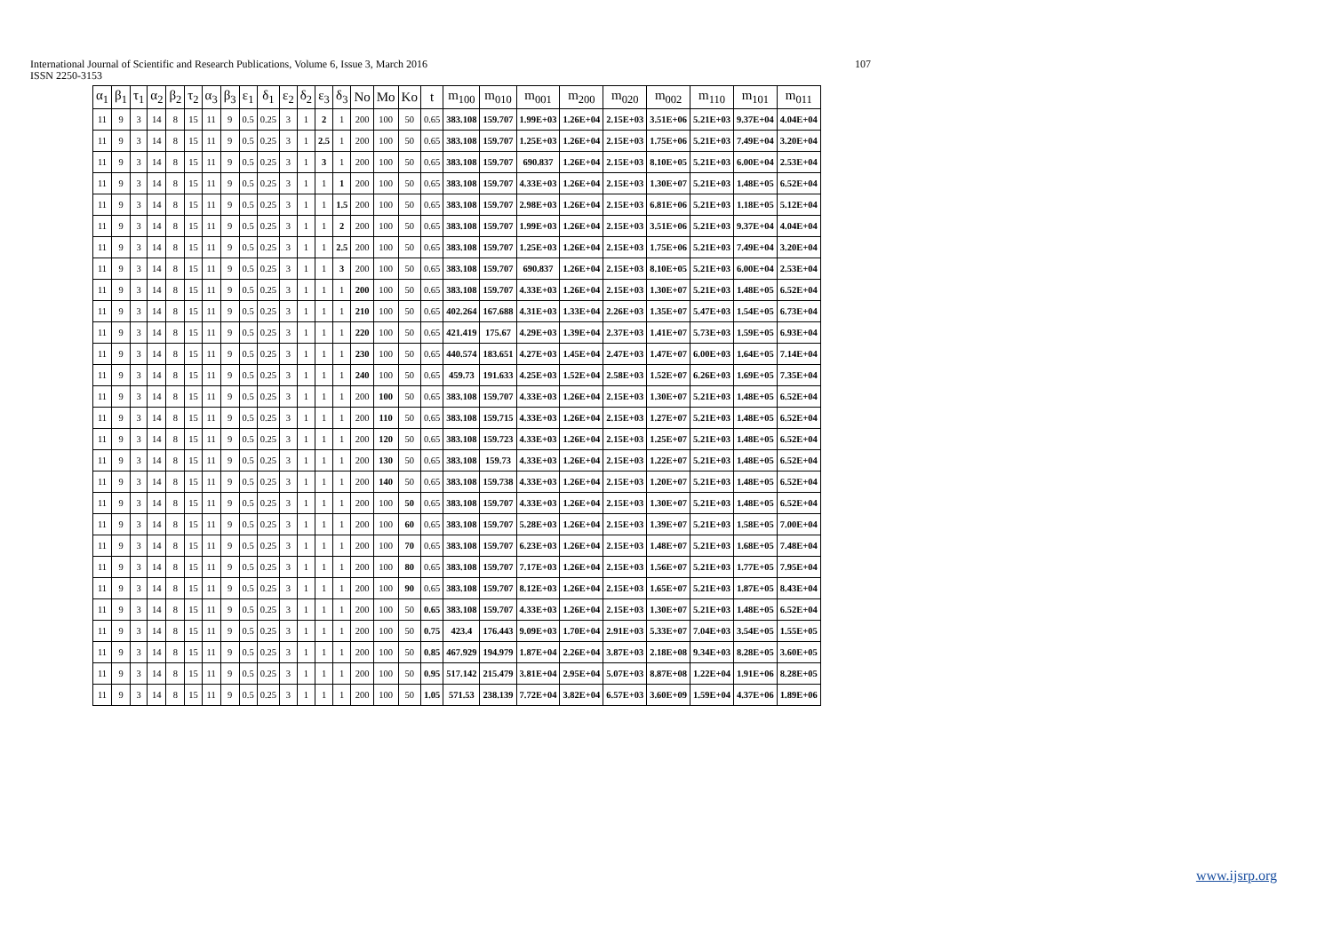International Journal of Scientific and Research Publications, Volume 6, Issue 3, March 2016 107
ISSN 2250-3153
| α<sub>1</sub> | β<sub>1</sub> | τ<sub>1</sub> | α<sub>2</sub> | β<sub>2</sub> | τ<sub>2</sub> | α<sub>3</sub> | β<sub>3</sub> | ε<sub>1</sub> | δ<sub>1</sub> | ε<sub>2</sub> | δ<sub>2</sub> | ε<sub>3</sub> | δ<sub>3</sub> | No | Mo | Ko | t | m<sub>100</sub> | m<sub>010</sub> | m<sub>001</sub> | m<sub>200</sub> | m<sub>020</sub> | m<sub>002</sub> | m<sub>110</sub> | m<sub>101</sub> | m<sub>011</sub> |
| --- | --- | --- | --- | --- | --- | --- | --- | --- | --- | --- | --- | --- | --- | --- | --- | --- | --- | --- | --- | --- | --- | --- | --- | --- | --- | --- |
| 11 | 9 | 3 | 14 | 8 | 15 | 11 | 9 | 0.5 | 0.25 | 3 | 1 | 2 | 1 | 200 | 100 | 50 | 0.65 | 383.108 | 159.707 | 1.99E+03 | 1.26E+04 | 2.15E+03 | 3.51E+06 | 5.21E+03 | 9.37E+04 | 4.04E+04 |
| 11 | 9 | 3 | 14 | 8 | 15 | 11 | 9 | 0.5 | 0.25 | 3 | 1 | 2.5 | 1 | 200 | 100 | 50 | 0.65 | 383.108 | 159.707 | 1.25E+03 | 1.26E+04 | 2.15E+03 | 1.75E+06 | 5.21E+03 | 7.49E+04 | 3.20E+04 |
| 11 | 9 | 3 | 14 | 8 | 15 | 11 | 9 | 0.5 | 0.25 | 3 | 1 | 3 | 1 | 200 | 100 | 50 | 0.65 | 383.108 | 159.707 | 690.837 | 1.26E+04 | 2.15E+03 | 8.10E+05 | 5.21E+03 | 6.00E+04 | 2.53E+04 |
| 11 | 9 | 3 | 14 | 8 | 15 | 11 | 9 | 0.5 | 0.25 | 3 | 1 | 1 | 1 | 200 | 100 | 50 | 0.65 | 383.108 | 159.707 | 4.33E+03 | 1.26E+04 | 2.15E+03 | 1.30E+07 | 5.21E+03 | 1.48E+05 | 6.52E+04 |
| 11 | 9 | 3 | 14 | 8 | 15 | 11 | 9 | 0.5 | 0.25 | 3 | 1 | 1 | 1.5 | 200 | 100 | 50 | 0.65 | 383.108 | 159.707 | 2.98E+03 | 1.26E+04 | 2.15E+03 | 6.81E+06 | 5.21E+03 | 1.18E+05 | 5.12E+04 |
| 11 | 9 | 3 | 14 | 8 | 15 | 11 | 9 | 0.5 | 0.25 | 3 | 1 | 1 | 2 | 200 | 100 | 50 | 0.65 | 383.108 | 159.707 | 1.99E+03 | 1.26E+04 | 2.15E+03 | 3.51E+06 | 5.21E+03 | 9.37E+04 | 4.04E+04 |
| 11 | 9 | 3 | 14 | 8 | 15 | 11 | 9 | 0.5 | 0.25 | 3 | 1 | 1 | 2.5 | 200 | 100 | 50 | 0.65 | 383.108 | 159.707 | 1.25E+03 | 1.26E+04 | 2.15E+03 | 1.75E+06 | 5.21E+03 | 7.49E+04 | 3.20E+04 |
| 11 | 9 | 3 | 14 | 8 | 15 | 11 | 9 | 0.5 | 0.25 | 3 | 1 | 1 | 3 | 200 | 100 | 50 | 0.65 | 383.108 | 159.707 | 690.837 | 1.26E+04 | 2.15E+03 | 8.10E+05 | 5.21E+03 | 6.00E+04 | 2.53E+04 |
| 11 | 9 | 3 | 14 | 8 | 15 | 11 | 9 | 0.5 | 0.25 | 3 | 1 | 1 | 1 | 200 | 100 | 50 | 0.65 | 383.108 | 159.707 | 4.33E+03 | 1.26E+04 | 2.15E+03 | 1.30E+07 | 5.21E+03 | 1.48E+05 | 6.52E+04 |
| 11 | 9 | 3 | 14 | 8 | 15 | 11 | 9 | 0.5 | 0.25 | 3 | 1 | 1 | 1 | 210 | 100 | 50 | 0.65 | 402.264 | 167.688 | 4.31E+03 | 1.33E+04 | 2.26E+03 | 1.35E+07 | 5.47E+03 | 1.54E+05 | 6.73E+04 |
| 11 | 9 | 3 | 14 | 8 | 15 | 11 | 9 | 0.5 | 0.25 | 3 | 1 | 1 | 1 | 220 | 100 | 50 | 0.65 | 421.419 | 175.67 | 4.29E+03 | 1.39E+04 | 2.37E+03 | 1.41E+07 | 5.73E+03 | 1.59E+05 | 6.93E+04 |
| 11 | 9 | 3 | 14 | 8 | 15 | 11 | 9 | 0.5 | 0.25 | 3 | 1 | 1 | 1 | 230 | 100 | 50 | 0.65 | 440.574 | 183.651 | 4.27E+03 | 1.45E+04 | 2.47E+03 | 1.47E+07 | 6.00E+03 | 1.64E+05 | 7.14E+04 |
| 11 | 9 | 3 | 14 | 8 | 15 | 11 | 9 | 0.5 | 0.25 | 3 | 1 | 1 | 1 | 240 | 100 | 50 | 0.65 | 459.73 | 191.633 | 4.25E+03 | 1.52E+04 | 2.58E+03 | 1.52E+07 | 6.26E+03 | 1.69E+05 | 7.35E+04 |
| 11 | 9 | 3 | 14 | 8 | 15 | 11 | 9 | 0.5 | 0.25 | 3 | 1 | 1 | 1 | 200 | 100 | 50 | 0.65 | 383.108 | 159.707 | 4.33E+03 | 1.26E+04 | 2.15E+03 | 1.30E+07 | 5.21E+03 | 1.48E+05 | 6.52E+04 |
| 11 | 9 | 3 | 14 | 8 | 15 | 11 | 9 | 0.5 | 0.25 | 3 | 1 | 1 | 1 | 200 | 110 | 50 | 0.65 | 383.108 | 159.715 | 4.33E+03 | 1.26E+04 | 2.15E+03 | 1.27E+07 | 5.21E+03 | 1.48E+05 | 6.52E+04 |
| 11 | 9 | 3 | 14 | 8 | 15 | 11 | 9 | 0.5 | 0.25 | 3 | 1 | 1 | 1 | 200 | 120 | 50 | 0.65 | 383.108 | 159.723 | 4.33E+03 | 1.26E+04 | 2.15E+03 | 1.25E+07 | 5.21E+03 | 1.48E+05 | 6.52E+04 |
| 11 | 9 | 3 | 14 | 8 | 15 | 11 | 9 | 0.5 | 0.25 | 3 | 1 | 1 | 1 | 200 | 130 | 50 | 0.65 | 383.108 | 159.73 | 4.33E+03 | 1.26E+04 | 2.15E+03 | 1.22E+07 | 5.21E+03 | 1.48E+05 | 6.52E+04 |
| 11 | 9 | 3 | 14 | 8 | 15 | 11 | 9 | 0.5 | 0.25 | 3 | 1 | 1 | 1 | 200 | 140 | 50 | 0.65 | 383.108 | 159.738 | 4.33E+03 | 1.26E+04 | 2.15E+03 | 1.20E+07 | 5.21E+03 | 1.48E+05 | 6.52E+04 |
| 11 | 9 | 3 | 14 | 8 | 15 | 11 | 9 | 0.5 | 0.25 | 3 | 1 | 1 | 1 | 200 | 100 | 50 | 0.65 | 383.108 | 159.707 | 4.33E+03 | 1.26E+04 | 2.15E+03 | 1.30E+07 | 5.21E+03 | 1.48E+05 | 6.52E+04 |
| 11 | 9 | 3 | 14 | 8 | 15 | 11 | 9 | 0.5 | 0.25 | 3 | 1 | 1 | 1 | 200 | 100 | 60 | 0.65 | 383.108 | 159.707 | 5.28E+03 | 1.26E+04 | 2.15E+03 | 1.39E+07 | 5.21E+03 | 1.58E+05 | 7.00E+04 |
| 11 | 9 | 3 | 14 | 8 | 15 | 11 | 9 | 0.5 | 0.25 | 3 | 1 | 1 | 1 | 200 | 100 | 70 | 0.65 | 383.108 | 159.707 | 6.23E+03 | 1.26E+04 | 2.15E+03 | 1.48E+07 | 5.21E+03 | 1.68E+05 | 7.48E+04 |
| 11 | 9 | 3 | 14 | 8 | 15 | 11 | 9 | 0.5 | 0.25 | 3 | 1 | 1 | 1 | 200 | 100 | 80 | 0.65 | 383.108 | 159.707 | 7.17E+03 | 1.26E+04 | 2.15E+03 | 1.56E+07 | 5.21E+03 | 1.77E+05 | 7.95E+04 |
| 11 | 9 | 3 | 14 | 8 | 15 | 11 | 9 | 0.5 | 0.25 | 3 | 1 | 1 | 1 | 200 | 100 | 90 | 0.65 | 383.108 | 159.707 | 8.12E+03 | 1.26E+04 | 2.15E+03 | 1.65E+07 | 5.21E+03 | 1.87E+05 | 8.43E+04 |
| 11 | 9 | 3 | 14 | 8 | 15 | 11 | 9 | 0.5 | 0.25 | 3 | 1 | 1 | 1 | 200 | 100 | 50 | 0.65 | 383.108 | 159.707 | 4.33E+03 | 1.26E+04 | 2.15E+03 | 1.30E+07 | 5.21E+03 | 1.48E+05 | 6.52E+04 |
| 11 | 9 | 3 | 14 | 8 | 15 | 11 | 9 | 0.5 | 0.25 | 3 | 1 | 1 | 1 | 200 | 100 | 50 | 0.75 | 423.4 | 176.443 | 9.09E+03 | 1.70E+04 | 2.91E+03 | 5.33E+07 | 7.04E+03 | 3.54E+05 | 1.55E+05 |
| 11 | 9 | 3 | 14 | 8 | 15 | 11 | 9 | 0.5 | 0.25 | 3 | 1 | 1 | 1 | 200 | 100 | 50 | 0.85 | 467.929 | 194.979 | 1.87E+04 | 2.26E+04 | 3.87E+03 | 2.18E+08 | 9.34E+03 | 8.28E+05 | 3.60E+05 |
| 11 | 9 | 3 | 14 | 8 | 15 | 11 | 9 | 0.5 | 0.25 | 3 | 1 | 1 | 1 | 200 | 100 | 50 | 0.95 | 517.142 | 215.479 | 3.81E+04 | 2.95E+04 | 5.07E+03 | 8.87E+08 | 1.22E+04 | 1.91E+06 | 8.28E+05 |
| 11 | 9 | 3 | 14 | 8 | 15 | 11 | 9 | 0.5 | 0.25 | 3 | 1 | 1 | 1 | 200 | 100 | 50 | 1.05 | 571.53 | 238.139 | 7.72E+04 | 3.82E+04 | 6.57E+03 | 3.60E+09 | 1.59E+04 | 4.37E+06 | 1.89E+06 |
www.ijsrp.org